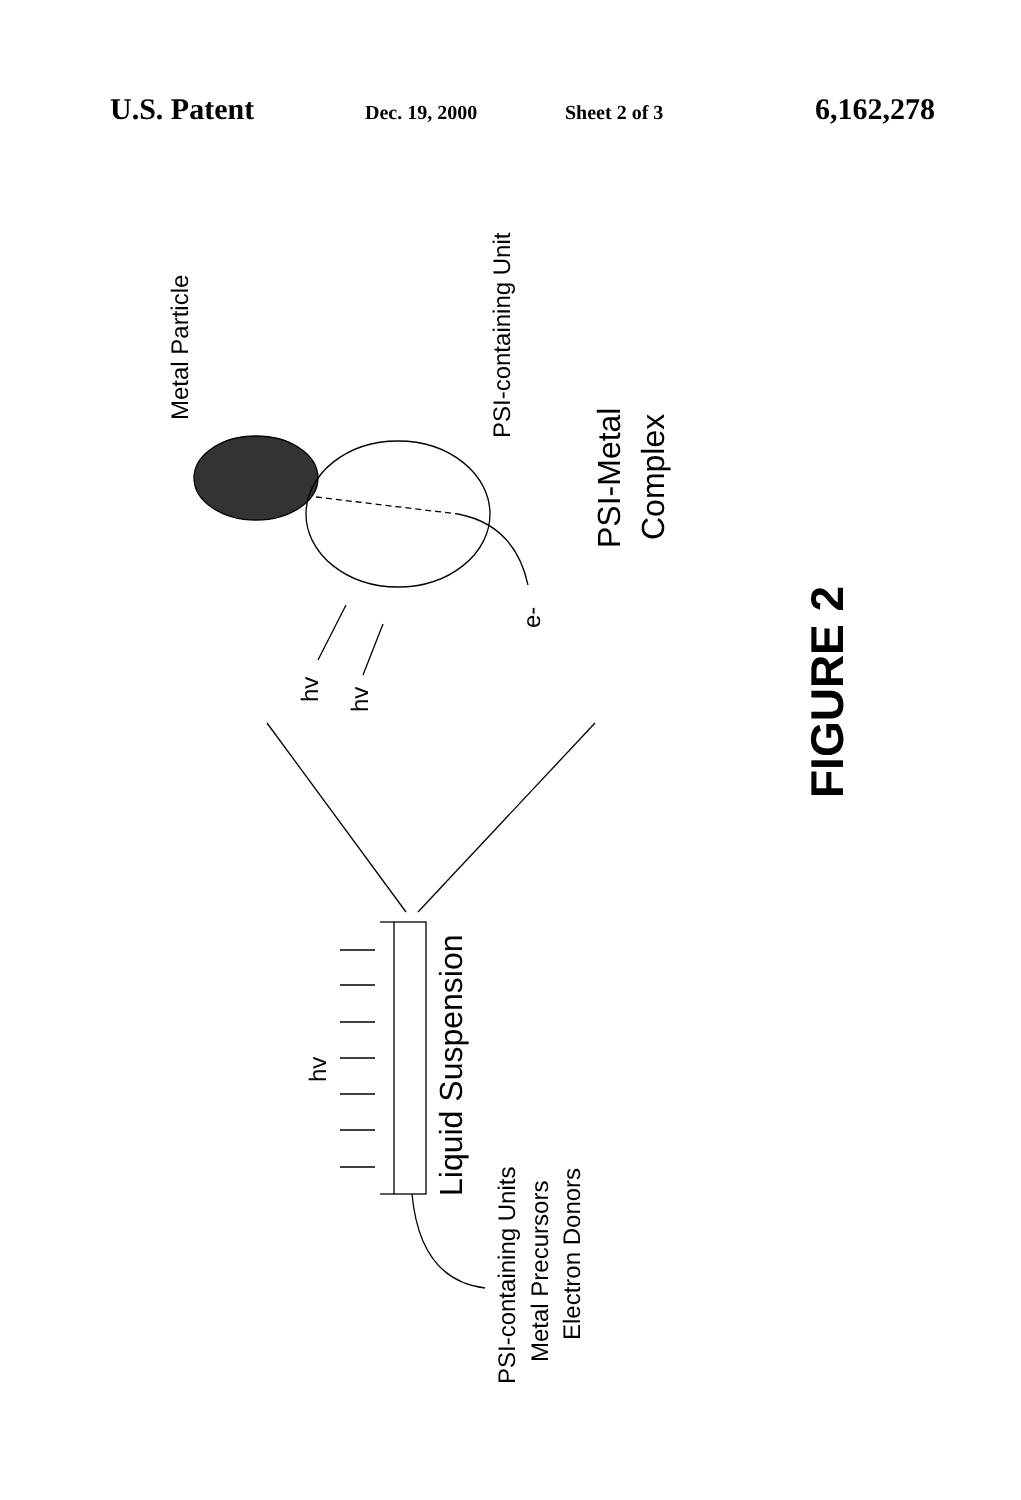U.S. Patent Dec. 19, 2000 Sheet 2 of 3 6,162,278
Metal Particle
PSI-containing Unit
PSI-Metal
Complex
e-
hv
hv
hv
Liquid Suspension
PSI-containing Units
Metal Precursors
Electron Donors
FIGURE 2